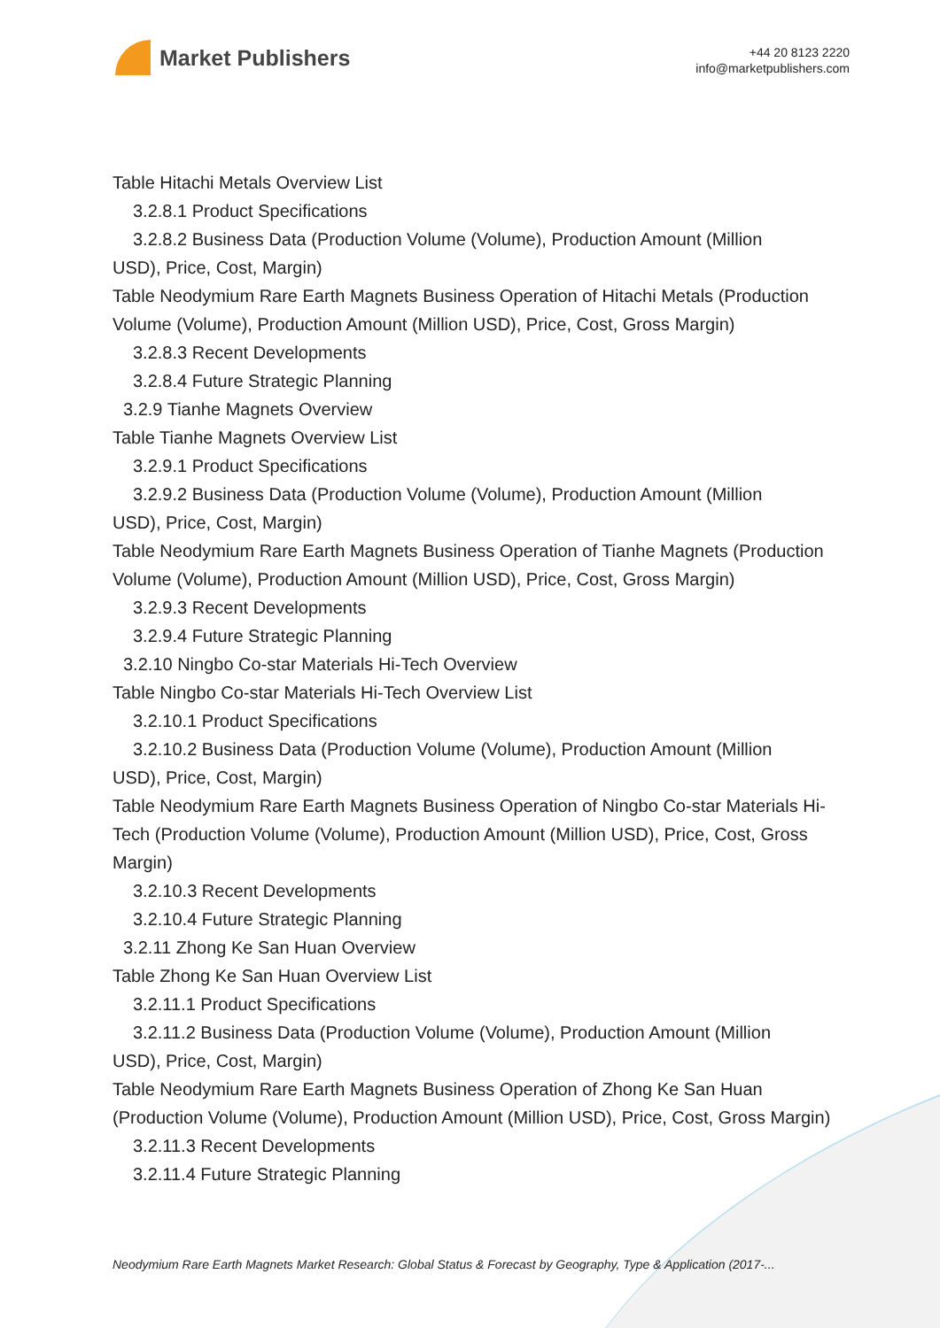Market Publishers
+44 20 8123 2220
info@marketpublishers.com
Table Hitachi Metals Overview List
3.2.8.1 Product Specifications
3.2.8.2 Business Data (Production Volume (Volume), Production Amount (Million
USD), Price, Cost, Margin)
Table Neodymium Rare Earth Magnets Business Operation of Hitachi Metals (Production Volume (Volume), Production Amount (Million USD), Price, Cost, Gross Margin)
3.2.8.3 Recent Developments
3.2.8.4 Future Strategic Planning
3.2.9 Tianhe Magnets Overview
Table Tianhe Magnets Overview List
3.2.9.1 Product Specifications
3.2.9.2 Business Data (Production Volume (Volume), Production Amount (Million
USD), Price, Cost, Margin)
Table Neodymium Rare Earth Magnets Business Operation of Tianhe Magnets (Production Volume (Volume), Production Amount (Million USD), Price, Cost, Gross Margin)
3.2.9.3 Recent Developments
3.2.9.4 Future Strategic Planning
3.2.10 Ningbo Co-star Materials Hi-Tech Overview
Table Ningbo Co-star Materials Hi-Tech Overview List
3.2.10.1 Product Specifications
3.2.10.2 Business Data (Production Volume (Volume), Production Amount (Million
USD), Price, Cost, Margin)
Table Neodymium Rare Earth Magnets Business Operation of Ningbo Co-star Materials Hi-Tech (Production Volume (Volume), Production Amount (Million USD), Price, Cost, Gross Margin)
3.2.10.3 Recent Developments
3.2.10.4 Future Strategic Planning
3.2.11 Zhong Ke San Huan Overview
Table Zhong Ke San Huan Overview List
3.2.11.1 Product Specifications
3.2.11.2 Business Data (Production Volume (Volume), Production Amount (Million
USD), Price, Cost, Margin)
Table Neodymium Rare Earth Magnets Business Operation of Zhong Ke San Huan (Production Volume (Volume), Production Amount (Million USD), Price, Cost, Gross Margin)
3.2.11.3 Recent Developments
3.2.11.4 Future Strategic Planning
Neodymium Rare Earth Magnets Market Research: Global Status & Forecast by Geography, Type & Application (2017-...